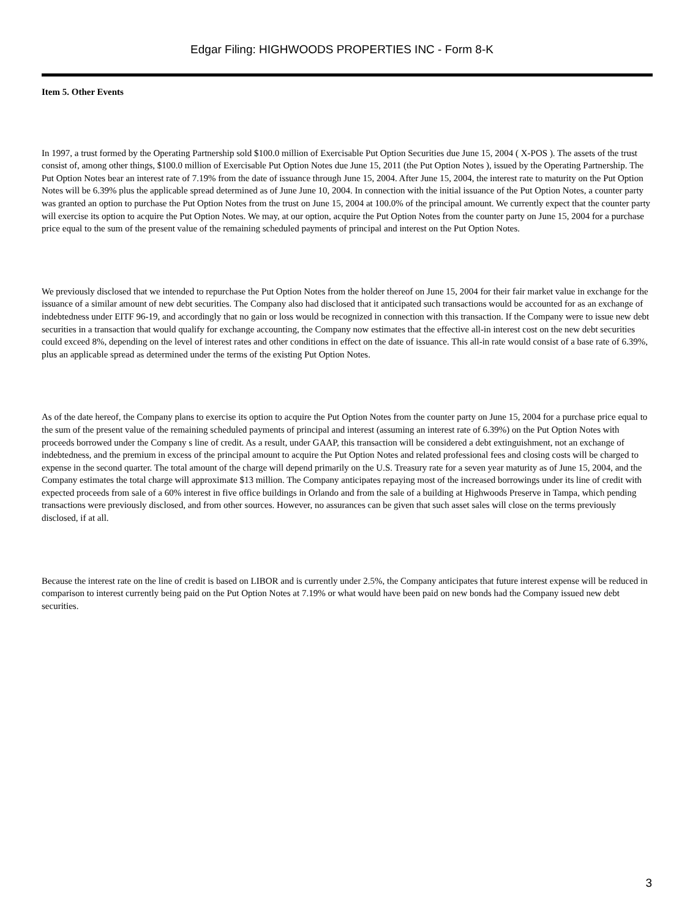Edgar Filing: HIGHWOODS PROPERTIES INC - Form 8-K
Item 5. Other Events
In 1997, a trust formed by the Operating Partnership sold $100.0 million of Exercisable Put Option Securities due June 15, 2004 ( X-POS ). The assets of the trust consist of, among other things, $100.0 million of Exercisable Put Option Notes due June 15, 2011 (the Put Option Notes ), issued by the Operating Partnership. The Put Option Notes bear an interest rate of 7.19% from the date of issuance through June 15, 2004. After June 15, 2004, the interest rate to maturity on the Put Option Notes will be 6.39% plus the applicable spread determined as of June June 10, 2004. In connection with the initial issuance of the Put Option Notes, a counter party was granted an option to purchase the Put Option Notes from the trust on June 15, 2004 at 100.0% of the principal amount. We currently expect that the counter party will exercise its option to acquire the Put Option Notes. We may, at our option, acquire the Put Option Notes from the counter party on June 15, 2004 for a purchase price equal to the sum of the present value of the remaining scheduled payments of principal and interest on the Put Option Notes.
We previously disclosed that we intended to repurchase the Put Option Notes from the holder thereof on June 15, 2004 for their fair market value in exchange for the issuance of a similar amount of new debt securities. The Company also had disclosed that it anticipated such transactions would be accounted for as an exchange of indebtedness under EITF 96-19, and accordingly that no gain or loss would be recognized in connection with this transaction. If the Company were to issue new debt securities in a transaction that would qualify for exchange accounting, the Company now estimates that the effective all-in interest cost on the new debt securities could exceed 8%, depending on the level of interest rates and other conditions in effect on the date of issuance. This all-in rate would consist of a base rate of 6.39%, plus an applicable spread as determined under the terms of the existing Put Option Notes.
As of the date hereof, the Company plans to exercise its option to acquire the Put Option Notes from the counter party on June 15, 2004 for a purchase price equal to the sum of the present value of the remaining scheduled payments of principal and interest (assuming an interest rate of 6.39%) on the Put Option Notes with proceeds borrowed under the Company s line of credit. As a result, under GAAP, this transaction will be considered a debt extinguishment, not an exchange of indebtedness, and the premium in excess of the principal amount to acquire the Put Option Notes and related professional fees and closing costs will be charged to expense in the second quarter. The total amount of the charge will depend primarily on the U.S. Treasury rate for a seven year maturity as of June 15, 2004, and the Company estimates the total charge will approximate $13 million. The Company anticipates repaying most of the increased borrowings under its line of credit with expected proceeds from sale of a 60% interest in five office buildings in Orlando and from the sale of a building at Highwoods Preserve in Tampa, which pending transactions were previously disclosed, and from other sources. However, no assurances can be given that such asset sales will close on the terms previously disclosed, if at all.
Because the interest rate on the line of credit is based on LIBOR and is currently under 2.5%, the Company anticipates that future interest expense will be reduced in comparison to interest currently being paid on the Put Option Notes at 7.19% or what would have been paid on new bonds had the Company issued new debt securities.
3